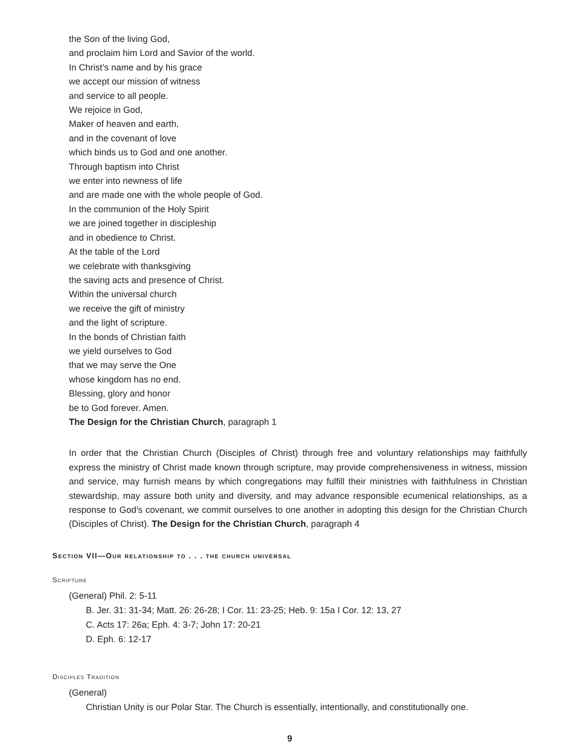the Son of the living God,
and proclaim him Lord and Savior of the world.
In Christ’s name and by his grace
we accept our mission of witness
and service to all people.
We rejoice in God,
Maker of heaven and earth,
and in the covenant of love
which binds us to God and one another.
Through baptism into Christ
we enter into newness of life
and are made one with the whole people of God.
In the communion of the Holy Spirit
we are joined together in discipleship
and in obedience to Christ.
At the table of the Lord
we celebrate with thanksgiving
the saving acts and presence of Christ.
Within the universal church
we receive the gift of ministry
and the light of scripture.
In the bonds of Christian faith
we yield ourselves to God
that we may serve the One
whose kingdom has no end.
Blessing, glory and honor
be to God forever. Amen.
The Design for the Christian Church, paragraph 1
In order that the Christian Church (Disciples of Christ) through free and voluntary relationships may faithfully express the ministry of Christ made known through scripture, may provide comprehensiveness in witness, mission and service, may furnish means by which congregations may fulfill their ministries with faithfulness in Christian stewardship, may assure both unity and diversity, and may advance responsible ecumenical relationships, as a response to God’s covenant, we commit ourselves to one another in adopting this design for the Christian Church (Disciples of Christ). The Design for the Christian Church, paragraph 4
Section VII—Our relationship to . . . the church universal
Scripture
(General) Phil. 2: 5-11
B. Jer. 31: 31-34; Matt. 26: 26-28; I Cor. 11: 23-25; Heb. 9: 15a I Cor. 12: 13, 27
C. Acts 17: 26a; Eph. 4: 3-7; John 17: 20-21
D. Eph. 6: 12-17
Disciples Tradition
(General)
Christian Unity is our Polar Star. The Church is essentially, intentionally, and constitutionally one.
9